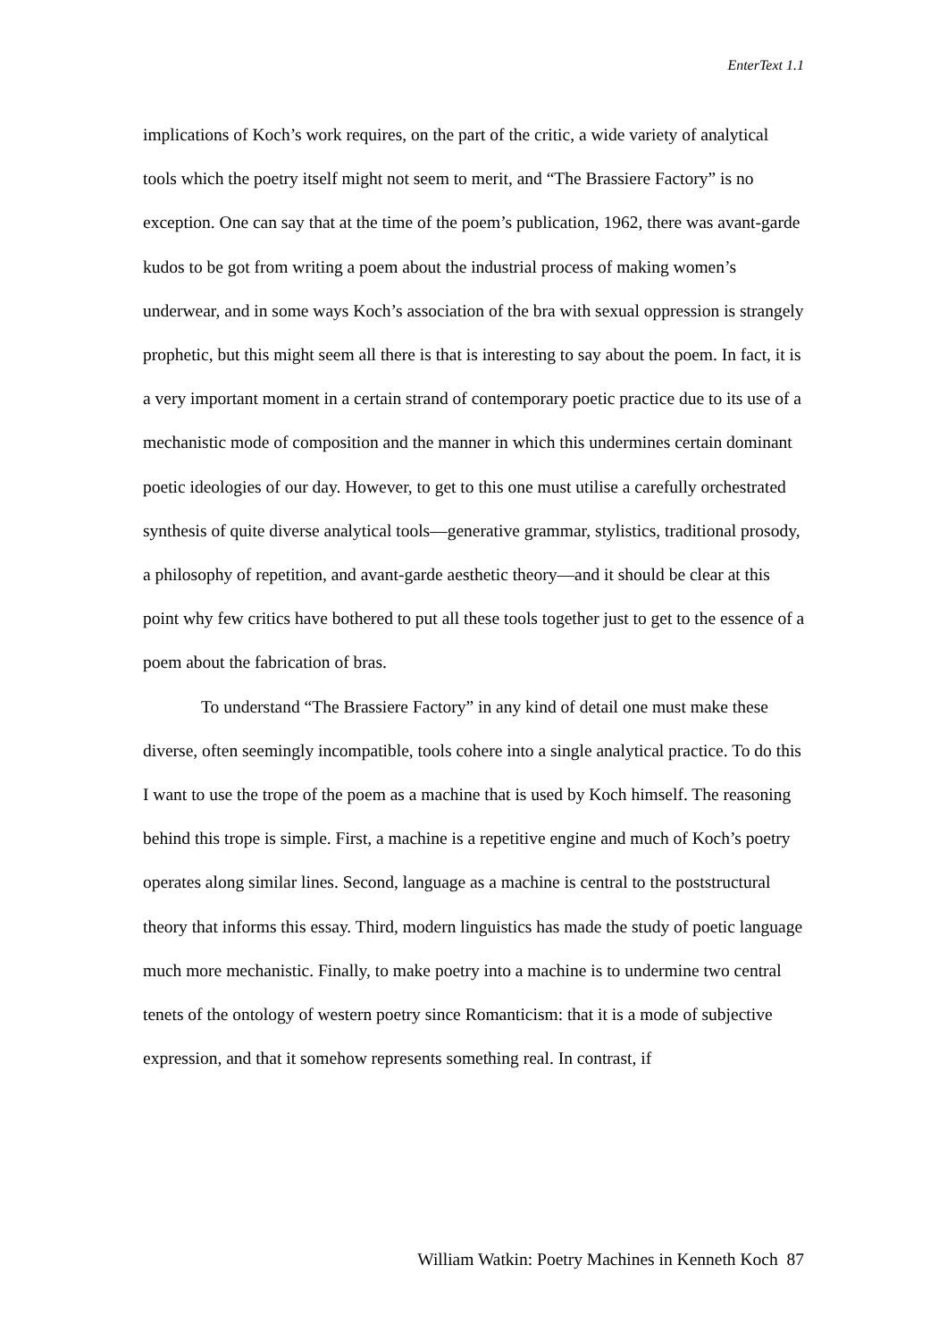EnterText 1.1
implications of Koch’s work requires, on the part of the critic, a wide variety of analytical tools which the poetry itself might not seem to merit, and “The Brassiere Factory” is no exception. One can say that at the time of the poem’s publication, 1962, there was avant-garde kudos to be got from writing a poem about the industrial process of making women’s underwear, and in some ways Koch’s association of the bra with sexual oppression is strangely prophetic, but this might seem all there is that is interesting to say about the poem. In fact, it is a very important moment in a certain strand of contemporary poetic practice due to its use of a mechanistic mode of composition and the manner in which this undermines certain dominant poetic ideologies of our day. However, to get to this one must utilise a carefully orchestrated synthesis of quite diverse analytical tools—generative grammar, stylistics, traditional prosody, a philosophy of repetition, and avant-garde aesthetic theory—and it should be clear at this point why few critics have bothered to put all these tools together just to get to the essence of a poem about the fabrication of bras.
To understand “The Brassiere Factory” in any kind of detail one must make these diverse, often seemingly incompatible, tools cohere into a single analytical practice. To do this I want to use the trope of the poem as a machine that is used by Koch himself. The reasoning behind this trope is simple. First, a machine is a repetitive engine and much of Koch’s poetry operates along similar lines. Second, language as a machine is central to the poststructural theory that informs this essay. Third, modern linguistics has made the study of poetic language much more mechanistic. Finally, to make poetry into a machine is to undermine two central tenets of the ontology of western poetry since Romanticism: that it is a mode of subjective expression, and that it somehow represents something real. In contrast, if
William Watkin: Poetry Machines in Kenneth Koch 87